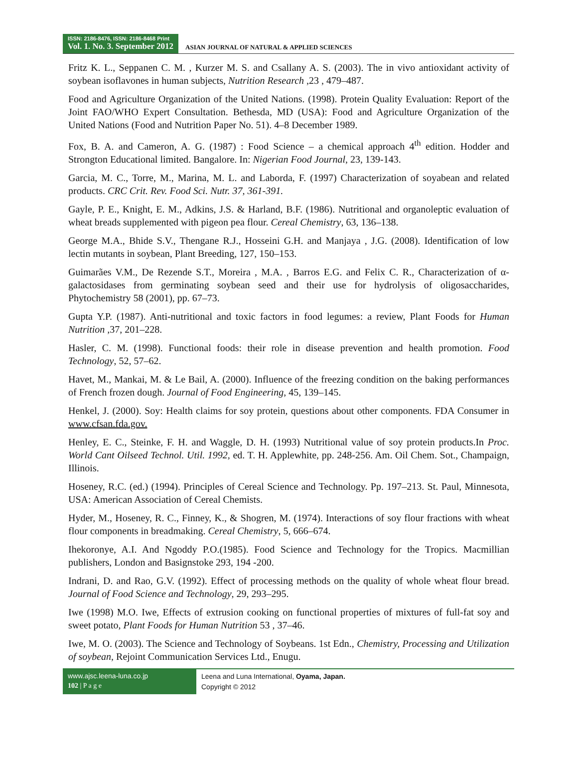ISSN: 2186-8476, ISSN: 2186-8468 Print
Vol. 1. No. 3. September 2012
ASIAN JOURNAL OF NATURAL & APPLIED SCIENCES
Fritz K. L., Seppanen C. M. , Kurzer M. S. and Csallany A. S. (2003). The in vivo antioxidant activity of soybean isoflavones in human subjects, Nutrition Research ,23 , 479–487.
Food and Agriculture Organization of the United Nations. (1998). Protein Quality Evaluation: Report of the Joint FAO/WHO Expert Consultation. Bethesda, MD (USA): Food and Agriculture Organization of the United Nations (Food and Nutrition Paper No. 51). 4–8 December 1989.
Fox, B. A. and Cameron, A. G. (1987) : Food Science – a chemical approach 4<sup>th</sup> edition. Hodder and Strongton Educational limited. Bangalore. In: Nigerian Food Journal, 23, 139-143.
Garcia, M. C., Torre, M., Marina, M. L. and Laborda, F. (1997) Characterization of soyabean and related products. CRC Crit. Rev. Food Sci. Nutr. 37, 361-391.
Gayle, P. E., Knight, E. M., Adkins, J.S. & Harland, B.F. (1986). Nutritional and organoleptic evaluation of wheat breads supplemented with pigeon pea flour. Cereal Chemistry, 63, 136–138.
George M.A., Bhide S.V., Thengane R.J., Hosseini G.H. and Manjaya , J.G. (2008). Identification of low lectin mutants in soybean, Plant Breeding, 127, 150–153.
Guimarães V.M., De Rezende S.T., Moreira , M.A. , Barros E.G. and Felix C. R., Characterization of α-galactosidases from germinating soybean seed and their use for hydrolysis of oligosaccharides, Phytochemistry 58 (2001), pp. 67–73.
Gupta Y.P. (1987). Anti-nutritional and toxic factors in food legumes: a review, Plant Foods for Human Nutrition ,37, 201–228.
Hasler, C. M. (1998). Functional foods: their role in disease prevention and health promotion. Food Technology, 52, 57–62.
Havet, M., Mankai, M. & Le Bail, A. (2000). Influence of the freezing condition on the baking performances of French frozen dough. Journal of Food Engineering, 45, 139–145.
Henkel, J. (2000). Soy: Health claims for soy protein, questions about other components. FDA Consumer in www.cfsan.fda.gov.
Henley, E. C., Steinke, F. H. and Waggle, D. H. (1993) Nutritional value of soy protein products.In Proc. World Cant Oilseed Technol. Util. 1992, ed. T. H. Applewhite, pp. 248-256. Am. Oil Chem. Sot., Champaign, Illinois.
Hoseney, R.C. (ed.) (1994). Principles of Cereal Science and Technology. Pp. 197–213. St. Paul, Minnesota, USA: American Association of Cereal Chemists.
Hyder, M., Hoseney, R. C., Finney, K., & Shogren, M. (1974). Interactions of soy flour fractions with wheat flour components in breadmaking. Cereal Chemistry, 5, 666–674.
Ihekoronye, A.I. And Ngoddy P.O.(1985). Food Science and Technology for the Tropics. Macmillian publishers, London and Basignstoke 293, 194 -200.
Indrani, D. and Rao, G.V. (1992). Effect of processing methods on the quality of whole wheat flour bread. Journal of Food Science and Technology, 29, 293–295.
Iwe (1998) M.O. Iwe, Effects of extrusion cooking on functional properties of mixtures of full-fat soy and sweet potato, Plant Foods for Human Nutrition 53 , 37–46.
Iwe, M. O. (2003). The Science and Technology of Soybeans. 1st Edn., Chemistry, Processing and Utilization of soybean, Rejoint Communication Services Ltd., Enugu.
www.ajsc.leena-luna.co.jp
102 | P a g e
Leena and Luna International, Oyama, Japan.
Copyright © 2012